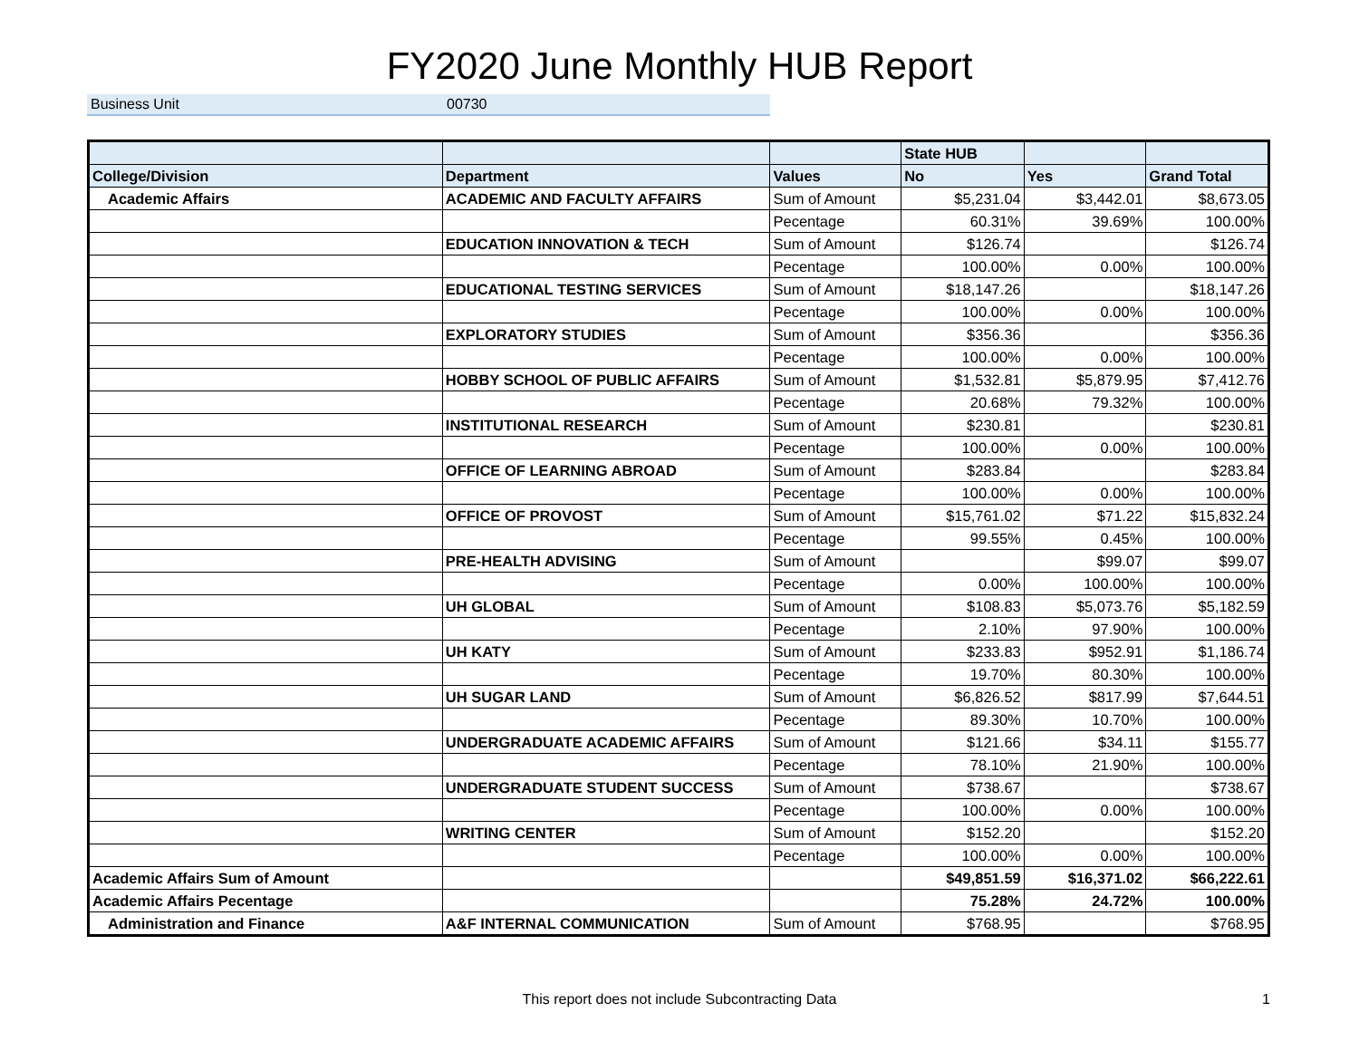FY2020 June Monthly HUB Report
Business Unit 00730
| | | | State HUB | | |
| --- | --- | --- | --- | --- | --- |
| College/Division | Department | Values | No | Yes | Grand Total |
| Academic Affairs | ACADEMIC AND FACULTY AFFAIRS | Sum of Amount | $5,231.04 | $3,442.01 | $8,673.05 |
| | | Pecentage | 60.31% | 39.69% | 100.00% |
| | EDUCATION INNOVATION & TECH | Sum of Amount | $126.74 | | $126.74 |
| | | Pecentage | 100.00% | 0.00% | 100.00% |
| | EDUCATIONAL TESTING SERVICES | Sum of Amount | $18,147.26 | | $18,147.26 |
| | | Pecentage | 100.00% | 0.00% | 100.00% |
| | EXPLORATORY STUDIES | Sum of Amount | $356.36 | | $356.36 |
| | | Pecentage | 100.00% | 0.00% | 100.00% |
| | HOBBY SCHOOL OF PUBLIC AFFAIRS | Sum of Amount | $1,532.81 | $5,879.95 | $7,412.76 |
| | | Pecentage | 20.68% | 79.32% | 100.00% |
| | INSTITUTIONAL RESEARCH | Sum of Amount | $230.81 | | $230.81 |
| | | Pecentage | 100.00% | 0.00% | 100.00% |
| | OFFICE OF LEARNING ABROAD | Sum of Amount | $283.84 | | $283.84 |
| | | Pecentage | 100.00% | 0.00% | 100.00% |
| | OFFICE OF PROVOST | Sum of Amount | $15,761.02 | $71.22 | $15,832.24 |
| | | Pecentage | 99.55% | 0.45% | 100.00% |
| | PRE-HEALTH ADVISING | Sum of Amount | | $99.07 | $99.07 |
| | | Pecentage | 0.00% | 100.00% | 100.00% |
| | UH GLOBAL | Sum of Amount | $108.83 | $5,073.76 | $5,182.59 |
| | | Pecentage | 2.10% | 97.90% | 100.00% |
| | UH KATY | Sum of Amount | $233.83 | $952.91 | $1,186.74 |
| | | Pecentage | 19.70% | 80.30% | 100.00% |
| | UH SUGAR LAND | Sum of Amount | $6,826.52 | $817.99 | $7,644.51 |
| | | Pecentage | 89.30% | 10.70% | 100.00% |
| | UNDERGRADUATE ACADEMIC AFFAIRS | Sum of Amount | $121.66 | $34.11 | $155.77 |
| | | Pecentage | 78.10% | 21.90% | 100.00% |
| | UNDERGRADUATE STUDENT SUCCESS | Sum of Amount | $738.67 | | $738.67 |
| | | Pecentage | 100.00% | 0.00% | 100.00% |
| | WRITING CENTER | Sum of Amount | $152.20 | | $152.20 |
| | | Pecentage | 100.00% | 0.00% | 100.00% |
| Academic Affairs Sum of Amount | | | $49,851.59 | $16,371.02 | $66,222.61 |
| Academic Affairs Pecentage | | | 75.28% | 24.72% | 100.00% |
| Administration and Finance | A&F INTERNAL COMMUNICATION | Sum of Amount | $768.95 | | $768.95 |
This report does not include Subcontracting Data 1